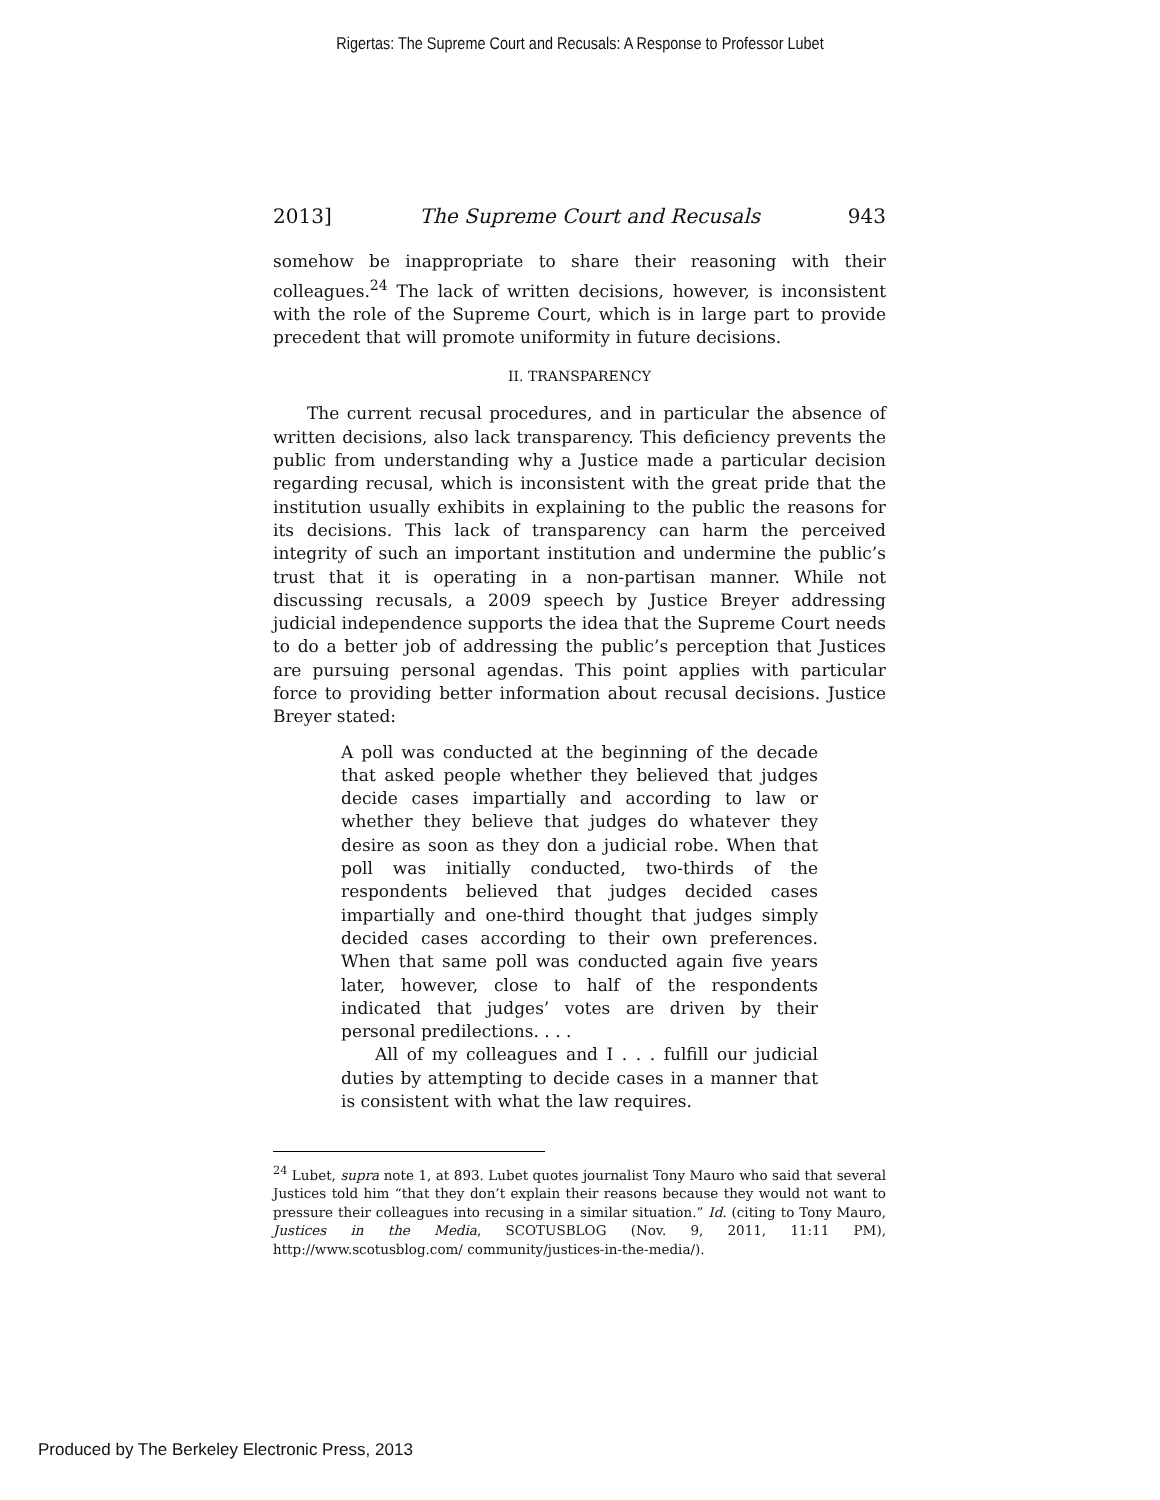Rigertas: The Supreme Court and Recusals: A Response to Professor Lubet
2013] The Supreme Court and Recusals 943
somehow be inappropriate to share their reasoning with their colleagues.<sup>24</sup> The lack of written decisions, however, is inconsistent with the role of the Supreme Court, which is in large part to provide precedent that will promote uniformity in future decisions.
II. TRANSPARENCY
The current recusal procedures, and in particular the absence of written decisions, also lack transparency. This deficiency prevents the public from understanding why a Justice made a particular decision regarding recusal, which is inconsistent with the great pride that the institution usually exhibits in explaining to the public the reasons for its decisions. This lack of transparency can harm the perceived integrity of such an important institution and undermine the public’s trust that it is operating in a non-partisan manner. While not discussing recusals, a 2009 speech by Justice Breyer addressing judicial independence supports the idea that the Supreme Court needs to do a better job of addressing the public’s perception that Justices are pursuing personal agendas. This point applies with particular force to providing better information about recusal decisions. Justice Breyer stated:
A poll was conducted at the beginning of the decade that asked people whether they believed that judges decide cases impartially and according to law or whether they believe that judges do whatever they desire as soon as they don a judicial robe. When that poll was initially conducted, two-thirds of the respondents believed that judges decided cases impartially and one-third thought that judges simply decided cases according to their own preferences. When that same poll was conducted again five years later, however, close to half of the respondents indicated that judges’ votes are driven by their personal predilections. . . .
All of my colleagues and I . . . fulfill our judicial duties by attempting to decide cases in a manner that is consistent with what the law requires.
<sup>24</sup> Lubet, supra note 1, at 893. Lubet quotes journalist Tony Mauro who said that several Justices told him “that they don’t explain their reasons because they would not want to pressure their colleagues into recusing in a similar situation.” Id. (citing to Tony Mauro, Justices in the Media, SCOTUSBLOG (Nov. 9, 2011, 11:11 PM), http://www.scotusblog.com/ community/justices-in-the-media/).
Produced by The Berkeley Electronic Press, 2013